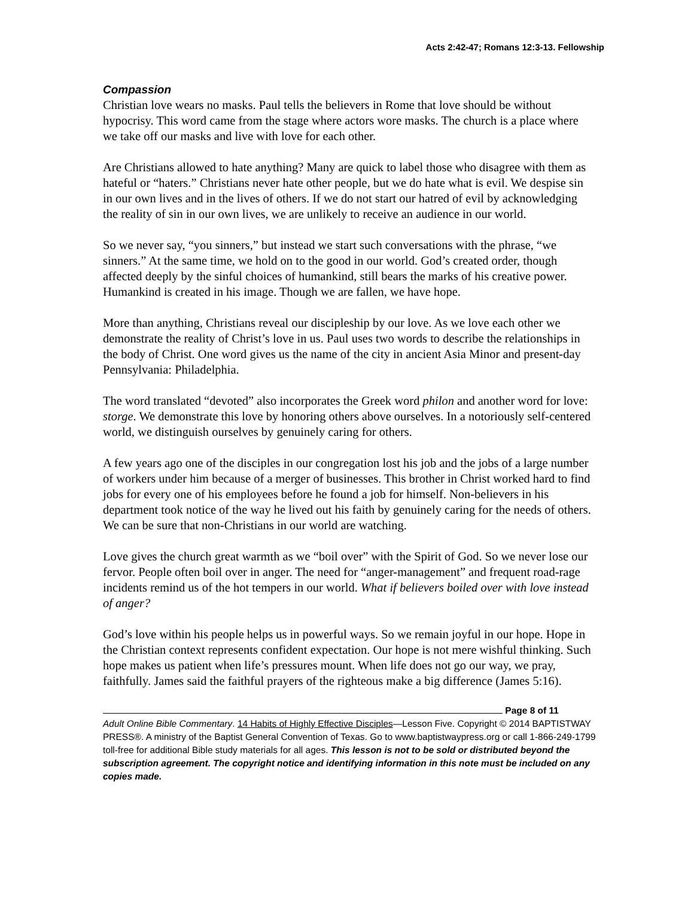Acts 2:42-47; Romans 12:3-13. Fellowship
Compassion
Christian love wears no masks. Paul tells the believers in Rome that love should be without hypocrisy. This word came from the stage where actors wore masks. The church is a place where we take off our masks and live with love for each other.
Are Christians allowed to hate anything? Many are quick to label those who disagree with them as hateful or “haters.” Christians never hate other people, but we do hate what is evil. We despise sin in our own lives and in the lives of others. If we do not start our hatred of evil by acknowledging the reality of sin in our own lives, we are unlikely to receive an audience in our world.
So we never say, “you sinners,” but instead we start such conversations with the phrase, “we sinners.” At the same time, we hold on to the good in our world. God’s created order, though affected deeply by the sinful choices of humankind, still bears the marks of his creative power. Humankind is created in his image. Though we are fallen, we have hope.
More than anything, Christians reveal our discipleship by our love. As we love each other we demonstrate the reality of Christ’s love in us. Paul uses two words to describe the relationships in the body of Christ. One word gives us the name of the city in ancient Asia Minor and present-day Pennsylvania: Philadelphia.
The word translated “devoted” also incorporates the Greek word philon and another word for love: storge. We demonstrate this love by honoring others above ourselves. In a notoriously self-centered world, we distinguish ourselves by genuinely caring for others.
A few years ago one of the disciples in our congregation lost his job and the jobs of a large number of workers under him because of a merger of businesses. This brother in Christ worked hard to find jobs for every one of his employees before he found a job for himself. Non-believers in his department took notice of the way he lived out his faith by genuinely caring for the needs of others. We can be sure that non-Christians in our world are watching.
Love gives the church great warmth as we “boil over” with the Spirit of God. So we never lose our fervor. People often boil over in anger. The need for “anger-management” and frequent road-rage incidents remind us of the hot tempers in our world. What if believers boiled over with love instead of anger?
God’s love within his people helps us in powerful ways. So we remain joyful in our hope. Hope in the Christian context represents confident expectation. Our hope is not mere wishful thinking. Such hope makes us patient when life’s pressures mount. When life does not go our way, we pray, faithfully. James said the faithful prayers of the righteous make a big difference (James 5:16).
Page 8 of 11
Adult Online Bible Commentary. 14 Habits of Highly Effective Disciples—Lesson Five. Copyright © 2014 BAPTISTWAY PRESS®. A ministry of the Baptist General Convention of Texas. Go to www.baptistwaypress.org or call 1-866-249-1799 toll-free for additional Bible study materials for all ages. This lesson is not to be sold or distributed beyond the subscription agreement. The copyright notice and identifying information in this note must be included on any copies made.